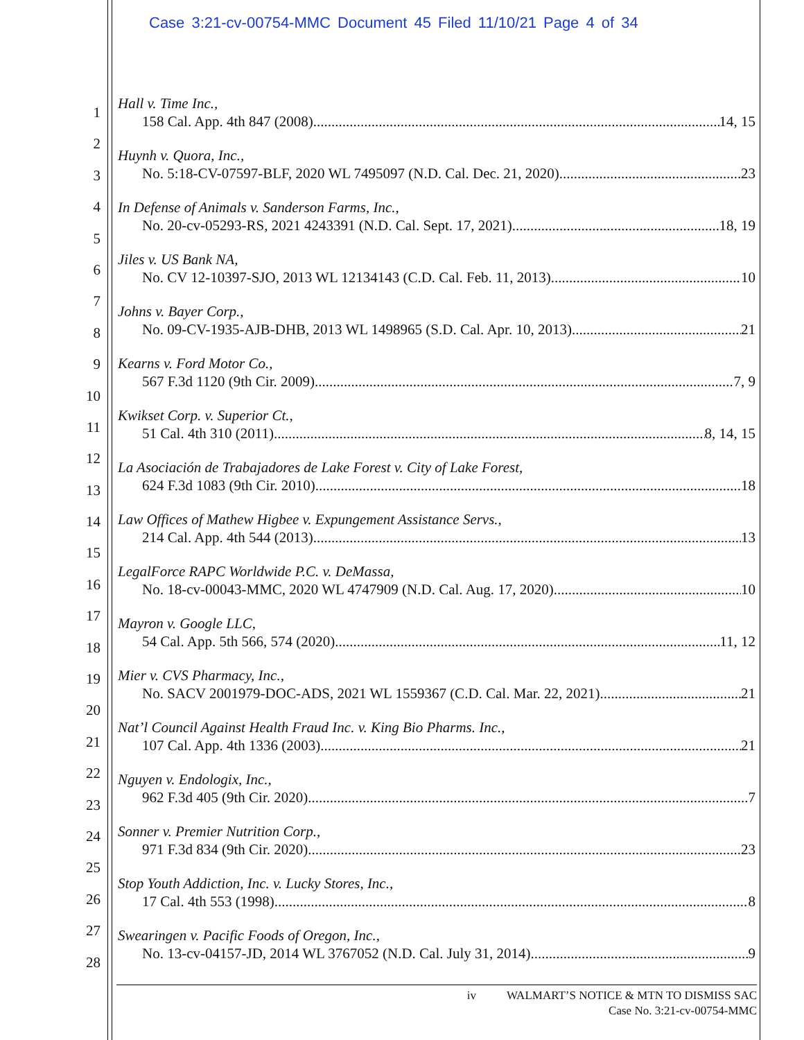Case 3:21-cv-00754-MMC Document 45 Filed 11/10/21 Page 4 of 34
1
2
3
4
5
6
7
8
9
10
11
12
13
14
15
16
17
18
19
20
21
22
23
24
25
26
27
28
Hall v. Time Inc.,
158 Cal. App. 4th 847 (2008) 14, 15
Huynh v. Quora, Inc.,
No. 5:18-CV-07597-BLF, 2020 WL 7495097 (N.D. Cal. Dec. 21, 2020) 23
In Defense of Animals v. Sanderson Farms, Inc.,
No. 20-cv-05293-RS, 2021 4243391 (N.D. Cal. Sept. 17, 2021) 18, 19
Jiles v. US Bank NA,
No. CV 12-10397-SJO, 2013 WL 12134143 (C.D. Cal. Feb. 11, 2013) 10
Johns v. Bayer Corp.,
No. 09-CV-1935-AJB-DHB, 2013 WL 1498965 (S.D. Cal. Apr. 10, 2013) 21
Kearns v. Ford Motor Co.,
567 F.3d 1120 (9th Cir. 2009) 7, 9
Kwikset Corp. v. Superior Ct.,
51 Cal. 4th 310 (2011) 8, 14, 15
La Asociación de Trabajadores de Lake Forest v. City of Lake Forest,
624 F.3d 1083 (9th Cir. 2010) 18
Law Offices of Mathew Higbee v. Expungement Assistance Servs.,
214 Cal. App. 4th 544 (2013) 13
LegalForce RAPC Worldwide P.C. v. DeMassa,
No. 18-cv-00043-MMC, 2020 WL 4747909 (N.D. Cal. Aug. 17, 2020) 10
Mayron v. Google LLC,
54 Cal. App. 5th 566, 574 (2020) 11, 12
Mier v. CVS Pharmacy, Inc.,
No. SACV 2001979-DOC-ADS, 2021 WL 1559367 (C.D. Cal. Mar. 22, 2021) 21
Nat’l Council Against Health Fraud Inc. v. King Bio Pharms. Inc.,
107 Cal. App. 4th 1336 (2003) 21
Nguyen v. Endologix, Inc.,
962 F.3d 405 (9th Cir. 2020) 7
Sonner v. Premier Nutrition Corp.,
971 F.3d 834 (9th Cir. 2020) 23
Stop Youth Addiction, Inc. v. Lucky Stores, Inc.,
17 Cal. 4th 553 (1998) 8
Swearingen v. Pacific Foods of Oregon, Inc.,
No. 13-cv-04157-JD, 2014 WL 3767052 (N.D. Cal. July 31, 2014) 9
iv WALMART’S NOTICE & MTN TO DISMISS SAC
Case No. 3:21-cv-00754-MMC